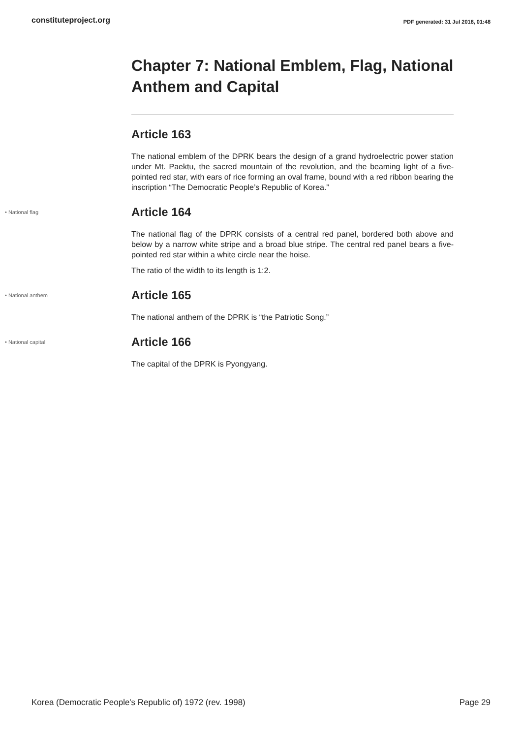constituteproject.org PDF generated: 31 Jul 2018, 01:48
Chapter 7: National Emblem, Flag, National Anthem and Capital
Article 163
The national emblem of the DPRK bears the design of a grand hydroelectric power station under Mt. Paektu, the sacred mountain of the revolution, and the beaming light of a five-pointed red star, with ears of rice forming an oval frame, bound with a red ribbon bearing the inscription “The Democratic People’s Republic of Korea.”
• National flag
Article 164
The national flag of the DPRK consists of a central red panel, bordered both above and below by a narrow white stripe and a broad blue stripe. The central red panel bears a five- pointed red star within a white circle near the hoise.
The ratio of the width to its length is 1:2.
• National anthem
Article 165
The national anthem of the DPRK is “the Patriotic Song.”
• National capital
Article 166
The capital of the DPRK is Pyongyang.
Korea (Democratic People's Republic of) 1972 (rev. 1998) Page 29